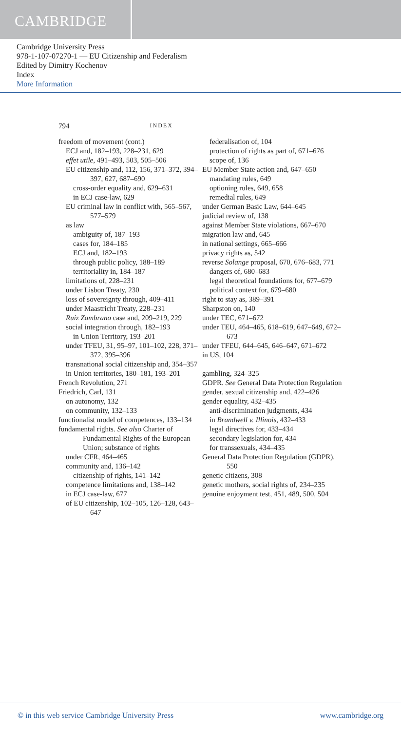CAMBRIDGE
Cambridge University Press
978-1-107-07270-1 — EU Citizenship and Federalism
Edited by Dimitry Kochenov
Index
More Information
794 INDEX
freedom of movement (cont.)
ECJ and, 182–193, 228–231, 629
effet utile, 491–493, 503, 505–506
EU citizenship and, 112, 156, 371–372, 394–397, 627, 687–690
cross-order equality and, 629–631
in ECJ case-law, 629
EU criminal law in conflict with, 565–567, 577–579
as law
ambiguity of, 187–193
cases for, 184–185
ECJ and, 182–193
through public policy, 188–189
territoriality in, 184–187
limitations of, 228–231
under Lisbon Treaty, 230
loss of sovereignty through, 409–411
under Maastricht Treaty, 228–231
Ruiz Zambrano case and, 209–219, 229
social integration through, 182–193
in Union Territory, 193–201
under TFEU, 31, 95–97, 101–102, 228, 371–372, 395–396
transnational social citizenship and, 354–357
in Union territories, 180–181, 193–201
French Revolution, 271
Friedrich, Carl, 131
on autonomy, 132
on community, 132–133
functionalist model of competences, 133–134
fundamental rights. See also Charter of Fundamental Rights of the European Union; substance of rights
under CFR, 464–465
community and, 136–142
citizenship of rights, 141–142
competence limitations and, 138–142
in ECJ case-law, 677
of EU citizenship, 102–105, 126–128, 643–647
federalisation of, 104
protection of rights as part of, 671–676
scope of, 136
EU Member State action and, 647–650
mandating rules, 649
optioning rules, 649, 658
remedial rules, 649
under German Basic Law, 644–645
judicial review of, 138
against Member State violations, 667–670
migration law and, 645
in national settings, 665–666
privacy rights as, 542
reverse Solange proposal, 670, 676–683, 771
dangers of, 680–683
legal theoretical foundations for, 677–679
political context for, 679–680
right to stay as, 389–391
Sharpston on, 140
under TEC, 671–672
under TEU, 464–465, 618–619, 647–649, 672–673
under TFEU, 644–645, 646–647, 671–672
in US, 104
gambling, 324–325
GDPR. See General Data Protection Regulation
gender, sexual citizenship and, 422–426
gender equality, 432–435
anti-discrimination judgments, 434
in Brandwell v. Illinois, 432–433
legal directives for, 433–434
secondary legislation for, 434
for transsexuals, 434–435
General Data Protection Regulation (GDPR), 550
genetic citizens, 308
genetic mothers, social rights of, 234–235
genuine enjoyment test, 451, 489, 500, 504
© in this web service Cambridge University Press www.cambridge.org